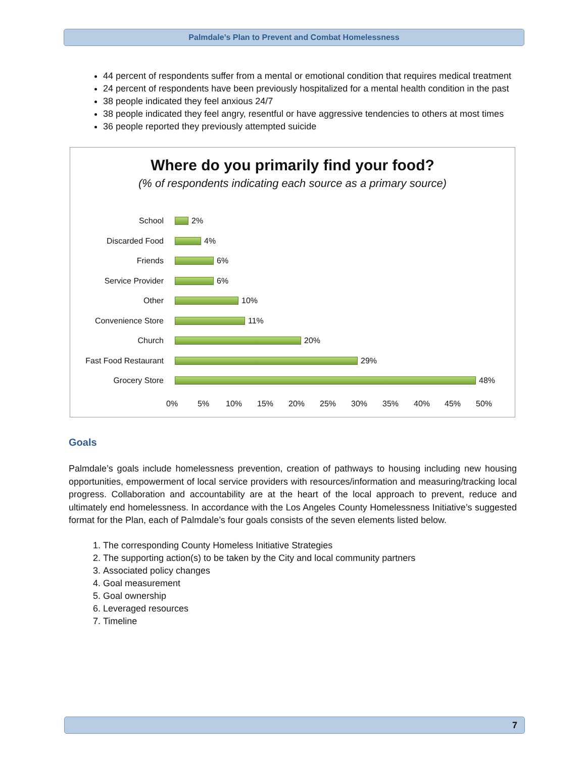Palmdale’s Plan to Prevent and Combat Homelessness
44 percent of respondents suffer from a mental or emotional condition that requires medical treatment
24 percent of respondents have been previously hospitalized for a mental health condition in the past
38 people indicated they feel anxious 24/7
38 people indicated they feel angry, resentful or have aggressive tendencies to others at most times
36 people reported they previously attempted suicide
Where do you primarily find your food?
(% of respondents indicating each source as a primary source)
School 2%
Discarded Food 4%
Friends 6%
Service Provider 6%
Other 10%
Convenience Store 11%
Church 20%
Fast Food Restaurant 29%
Grocery Store 48%
0% 5% 10% 15% 20% 25% 30% 35% 40% 45% 50%
Goals
Palmdale’s goals include homelessness prevention, creation of pathways to housing including new housing opportunities, empowerment of local service providers with resources/information and measuring/tracking local progress. Collaboration and accountability are at the heart of the local approach to prevent, reduce and ultimately end homelessness. In accordance with the Los Angeles County Homelessness Initiative’s suggested format for the Plan, each of Palmdale’s four goals consists of the seven elements listed below.
1. The corresponding County Homeless Initiative Strategies
2. The supporting action(s) to be taken by the City and local community partners
3. Associated policy changes
4. Goal measurement
5. Goal ownership
6. Leveraged resources
7. Timeline
7